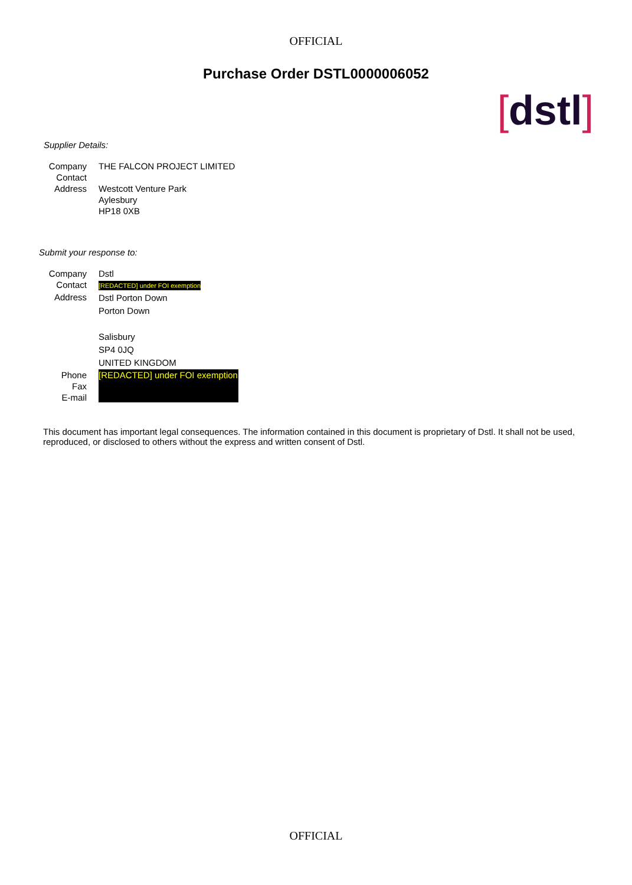OFFICIAL
Purchase Order DSTL0000006052
[dstl]
Supplier Details:
| Company | THE FALCON PROJECT LIMITED |
| Contact | |
| Address | Westcott Venture Park Aylesbury HP18 0XB |
Submit your response to:
| Company | Dstl |
| Contact | [REDACTED] under FOI exemption |
| Address | Dstl Porton Down Porton Down Salisbury SP4 0JQ UNITED KINGDOM |
| Phone Fax E-mail | [REDACTED] under FOI exemption |
This document has important legal consequences. The information contained in this document is proprietary of Dstl. It shall not be used, reproduced, or disclosed to others without the express and written consent of Dstl.
OFFICIAL